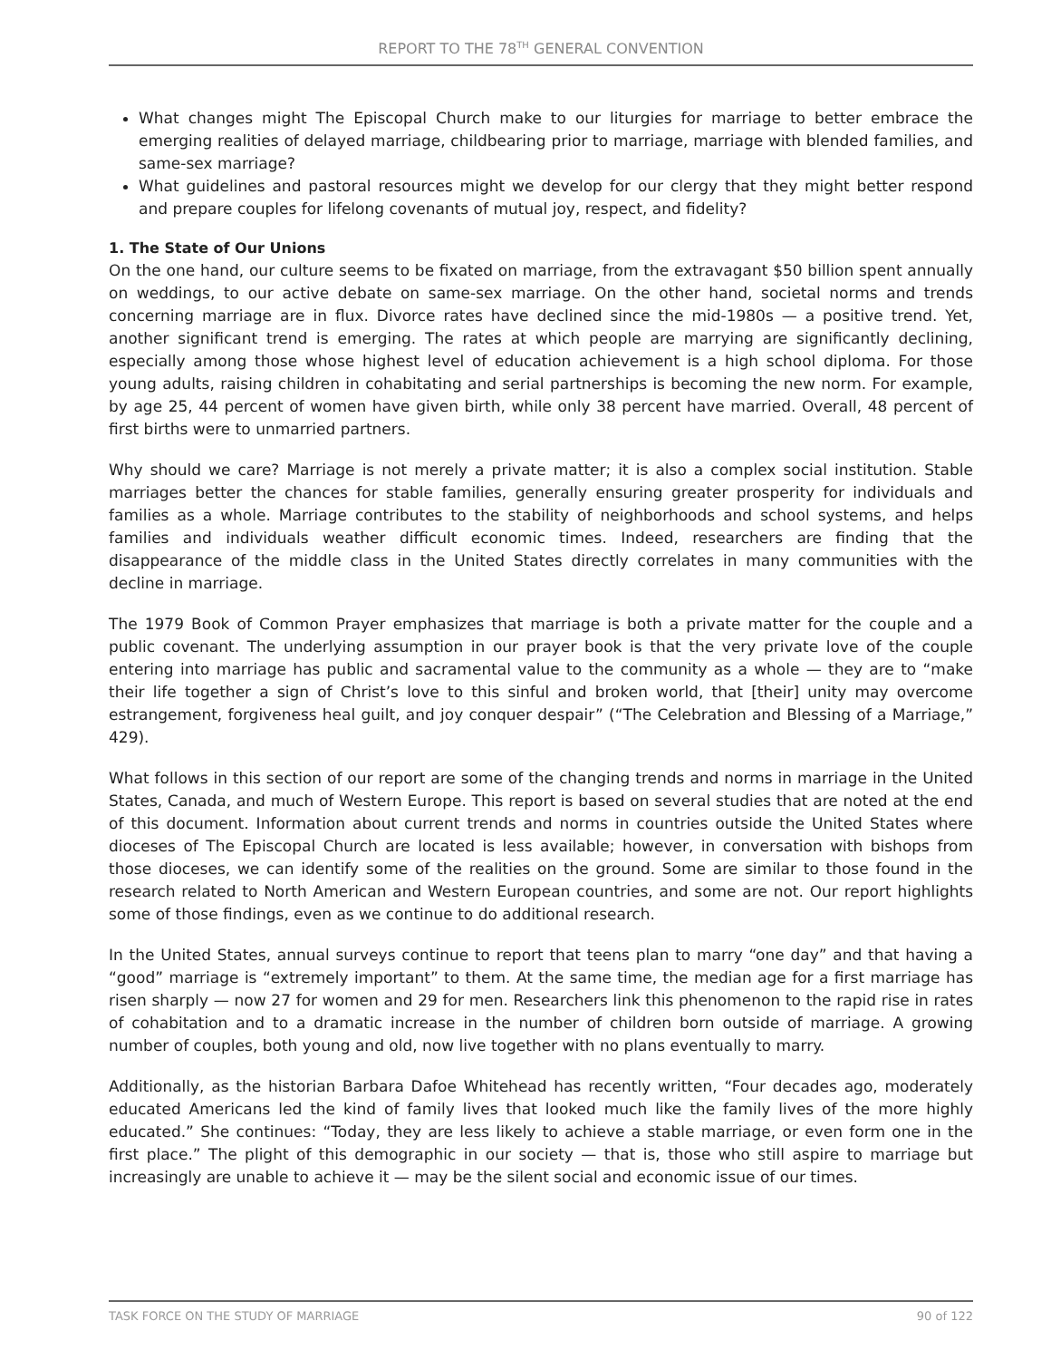REPORT TO THE 78<sup>TH</sup> GENERAL CONVENTION
What changes might The Episcopal Church make to our liturgies for marriage to better embrace the emerging realities of delayed marriage, childbearing prior to marriage, marriage with blended families, and same-sex marriage?
What guidelines and pastoral resources might we develop for our clergy that they might better respond and prepare couples for lifelong covenants of mutual joy, respect, and fidelity?
1. The State of Our Unions
On the one hand, our culture seems to be fixated on marriage, from the extravagant $50 billion spent annually on weddings, to our active debate on same-sex marriage. On the other hand, societal norms and trends concerning marriage are in flux. Divorce rates have declined since the mid-1980s — a positive trend. Yet, another significant trend is emerging. The rates at which people are marrying are significantly declining, especially among those whose highest level of education achievement is a high school diploma. For those young adults, raising children in cohabitating and serial partnerships is becoming the new norm. For example, by age 25, 44 percent of women have given birth, while only 38 percent have married. Overall, 48 percent of first births were to unmarried partners.
Why should we care? Marriage is not merely a private matter; it is also a complex social institution. Stable marriages better the chances for stable families, generally ensuring greater prosperity for individuals and families as a whole. Marriage contributes to the stability of neighborhoods and school systems, and helps families and individuals weather difficult economic times. Indeed, researchers are finding that the disappearance of the middle class in the United States directly correlates in many communities with the decline in marriage.
The 1979 Book of Common Prayer emphasizes that marriage is both a private matter for the couple and a public covenant. The underlying assumption in our prayer book is that the very private love of the couple entering into marriage has public and sacramental value to the community as a whole — they are to “make their life together a sign of Christ’s love to this sinful and broken world, that [their] unity may overcome estrangement, forgiveness heal guilt, and joy conquer despair” (“The Celebration and Blessing of a Marriage,” 429).
What follows in this section of our report are some of the changing trends and norms in marriage in the United States, Canada, and much of Western Europe. This report is based on several studies that are noted at the end of this document. Information about current trends and norms in countries outside the United States where dioceses of The Episcopal Church are located is less available; however, in conversation with bishops from those dioceses, we can identify some of the realities on the ground. Some are similar to those found in the research related to North American and Western European countries, and some are not. Our report highlights some of those findings, even as we continue to do additional research.
In the United States, annual surveys continue to report that teens plan to marry “one day” and that having a “good” marriage is “extremely important” to them. At the same time, the median age for a first marriage has risen sharply — now 27 for women and 29 for men. Researchers link this phenomenon to the rapid rise in rates of cohabitation and to a dramatic increase in the number of children born outside of marriage. A growing number of couples, both young and old, now live together with no plans eventually to marry.
Additionally, as the historian Barbara Dafoe Whitehead has recently written, “Four decades ago, moderately educated Americans led the kind of family lives that looked much like the family lives of the more highly educated.” She continues: “Today, they are less likely to achieve a stable marriage, or even form one in the first place.” The plight of this demographic in our society — that is, those who still aspire to marriage but increasingly are unable to achieve it — may be the silent social and economic issue of our times.
TASK FORCE ON THE STUDY OF MARRIAGE 90 of 122